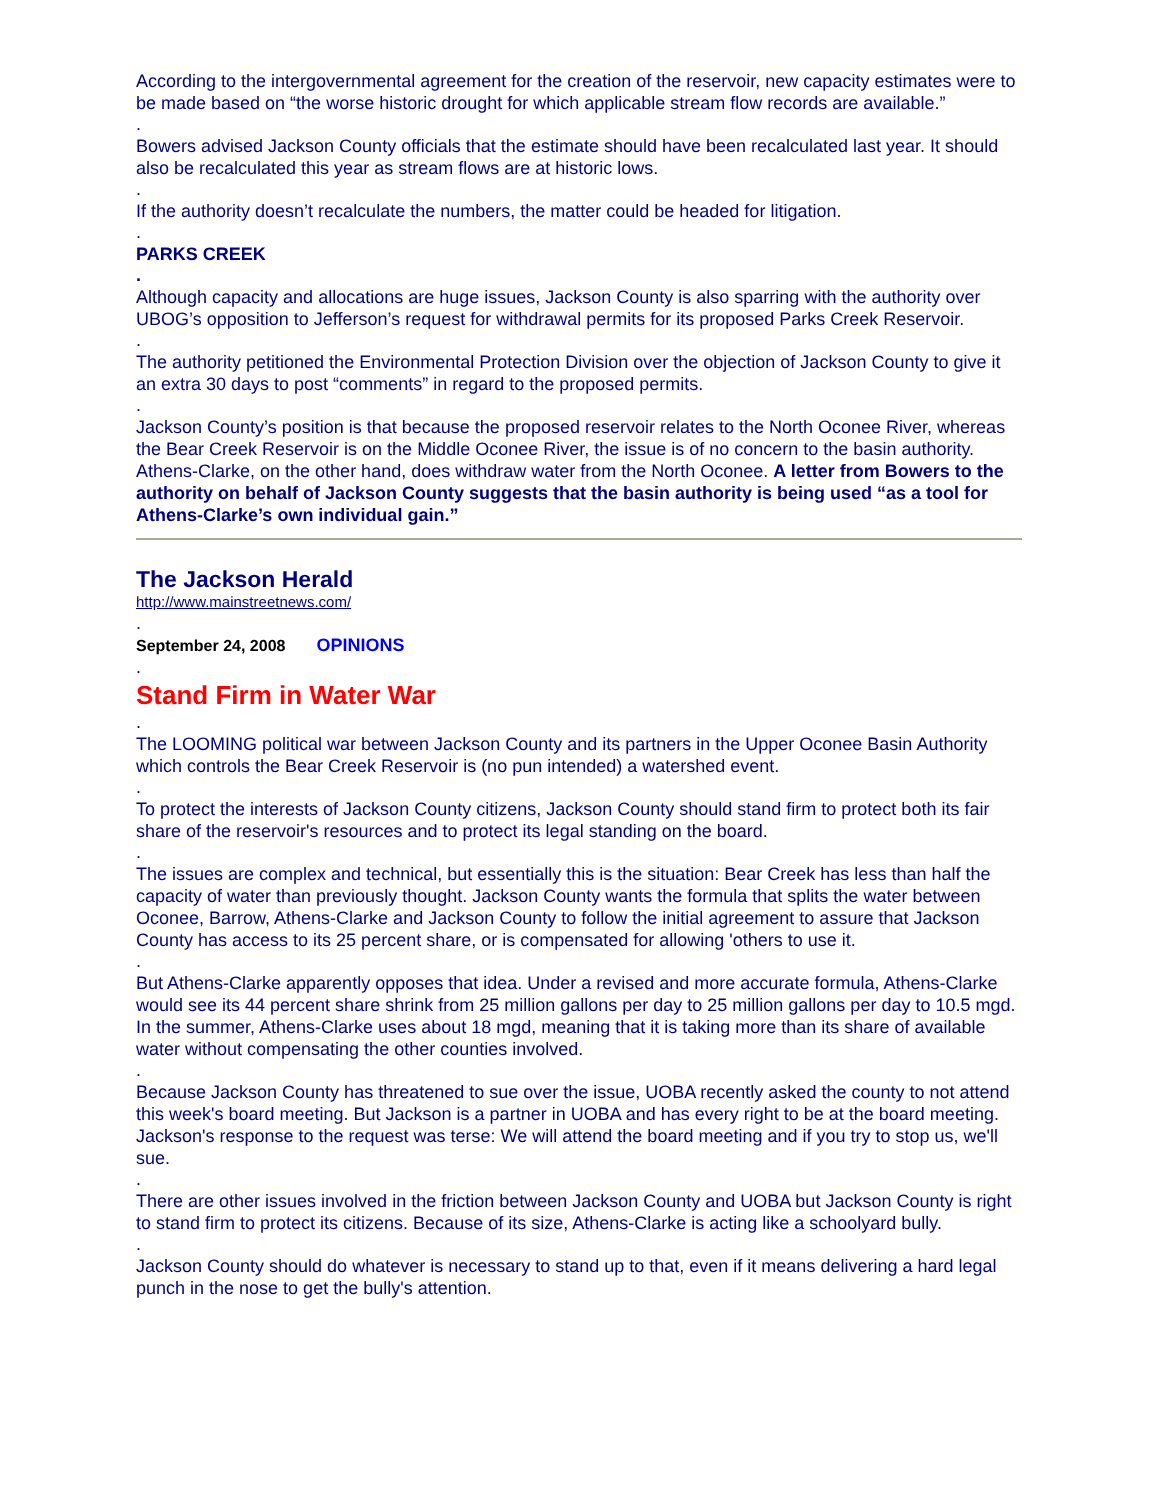According to the intergovernmental agreement for the creation of the reservoir, new capacity estimates were to be made based on “the worse historic drought for which applicable stream flow records are available.”
.
Bowers advised Jackson County officials that the estimate should have been recalculated last year. It should also be recalculated this year as stream flows are at historic lows.
.
If the authority doesn’t recalculate the numbers, the matter could be headed for litigation.
.
PARKS CREEK
.
Although capacity and allocations are huge issues, Jackson County is also sparring with the authority over UBOG’s opposition to Jefferson’s request for withdrawal permits for its proposed Parks Creek Reservoir.
.
The authority petitioned the Environmental Protection Division over the objection of Jackson County to give it an extra 30 days to post “comments” in regard to the proposed permits.
.
Jackson County’s position is that because the proposed reservoir relates to the North Oconee River, whereas the Bear Creek Reservoir is on the Middle Oconee River, the issue is of no concern to the basin authority. Athens-Clarke, on the other hand, does withdraw water from the North Oconee. A letter from Bowers to the authority on behalf of Jackson County suggests that the basin authority is being used “as a tool for Athens-Clarke’s own individual gain.”
The Jackson Herald
http://www.mainstreetnews.com/
.
September 24, 2008 OPINIONS
.
Stand Firm in Water War
.
The LOOMING political war between Jackson County and its partners in the Upper Oconee Basin Authority which controls the Bear Creek Reservoir is (no pun intended) a watershed event.
.
To protect the interests of Jackson County citizens, Jackson County should stand firm to protect both its fair share of the reservoir's resources and to protect its legal standing on the board.
.
The issues are complex and technical, but essentially this is the situation: Bear Creek has less than half the capacity of water than previously thought. Jackson County wants the formula that splits the water between Oconee, Barrow, Athens-Clarke and Jackson County to follow the initial agreement to assure that Jackson County has access to its 25 percent share, or is compensated for allowing 'others to use it.
.
But Athens-Clarke apparently opposes that idea. Under a revised and more accurate formula, Athens-Clarke would see its 44 percent share shrink from 25 million gallons per day to 25 million gallons per day to 10.5 mgd. In the summer, Athens-Clarke uses about 18 mgd, meaning that it is taking more than its share of available water without compensating the other counties involved.
.
Because Jackson County has threatened to sue over the issue, UOBA recently asked the county to not attend this week's board meeting. But Jackson is a partner in UOBA and has every right to be at the board meeting. Jackson's response to the request was terse: We will attend the board meeting and if you try to stop us, we'll sue.
.
There are other issues involved in the friction between Jackson County and UOBA but Jackson County is right to stand firm to protect its citizens. Because of its size, Athens-Clarke is acting like a schoolyard bully.
.
Jackson County should do whatever is necessary to stand up to that, even if it means delivering a hard legal punch in the nose to get the bully's attention.